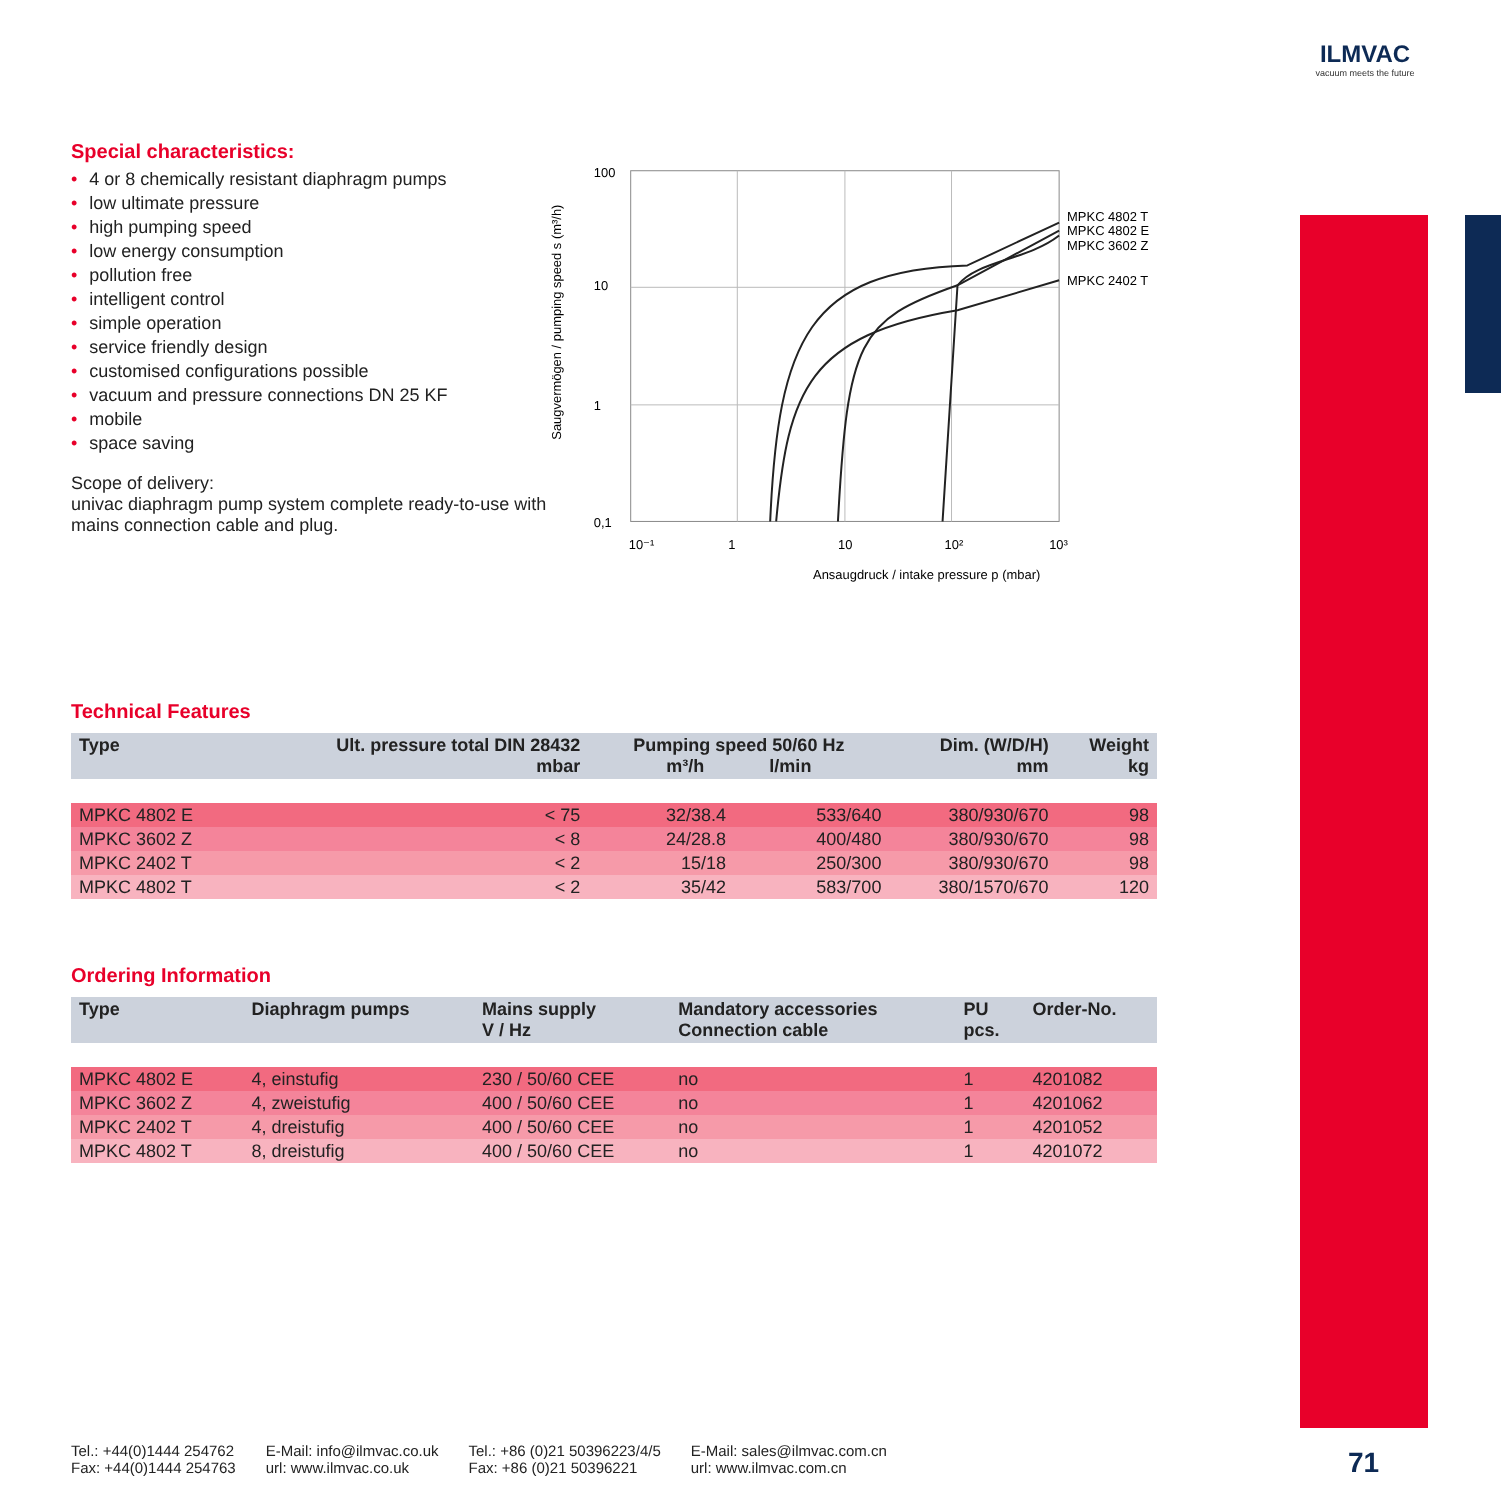ILMVAC
vacuum meets the future
Special characteristics:
• 4 or 8 chemically resistant diaphragm pumps
• low ultimate pressure
• high pumping speed
• low energy consumption
• pollution free
• intelligent control
• simple operation
• service friendly design
• customised configurations possible
• vacuum and pressure connections DN 25 KF
• mobile
• space saving
Scope of delivery:
univac diaphragm pump system complete ready-to-use with mains connection cable and plug.
Saugvermögen / pumping speed s (m³/h)
100
10
1
0,1
10⁻¹
1
10
10²
10³
Ansaugdruck / intake pressure p (mbar)
MPKC 4802 T
MPKC 4802 E
MPKC 3602 Z
MPKC 2402 T
Technical Features
| Type | Ult. pressure total DIN 28432 mbar | Pumping speed 50/60 Hz m³/h l/min | | Dim. (W/D/H) mm | Weight kg |
| --- | --- | --- | --- | --- | --- |
| MPKC 4802 E | < 75 | 32/38.4 | 533/640 | 380/930/670 | 98 |
| MPKC 3602 Z | < 8 | 24/28.8 | 400/480 | 380/930/670 | 98 |
| MPKC 2402 T | < 2 | 15/18 | 250/300 | 380/930/670 | 98 |
| MPKC 4802 T | < 2 | 35/42 | 583/700 | 380/1570/670 | 120 |
Ordering Information
| Type | Diaphragm pumps | Mains supply V / Hz | Mandatory accessories Connection cable | PU pcs. | Order-No. |
| --- | --- | --- | --- | --- | --- |
| MPKC 4802 E | 4, einstufig | 230 / 50/60 CEE | no | 1 | 4201082 |
| MPKC 3602 Z | 4, zweistufig | 400 / 50/60 CEE | no | 1 | 4201062 |
| MPKC 2402 T | 4, dreistufig | 400 / 50/60 CEE | no | 1 | 4201052 |
| MPKC 4802 T | 8, dreistufig | 400 / 50/60 CEE | no | 1 | 4201072 |
Tel.: +44(0)1444 254762
Fax: +44(0)1444 254763
E-Mail: info@ilmvac.co.uk
url: www.ilmvac.co.uk
Tel.: +86 (0)21 50396223/4/5
Fax: +86 (0)21 50396221
E-Mail: sales@ilmvac.com.cn
url: www.ilmvac.com.cn
71